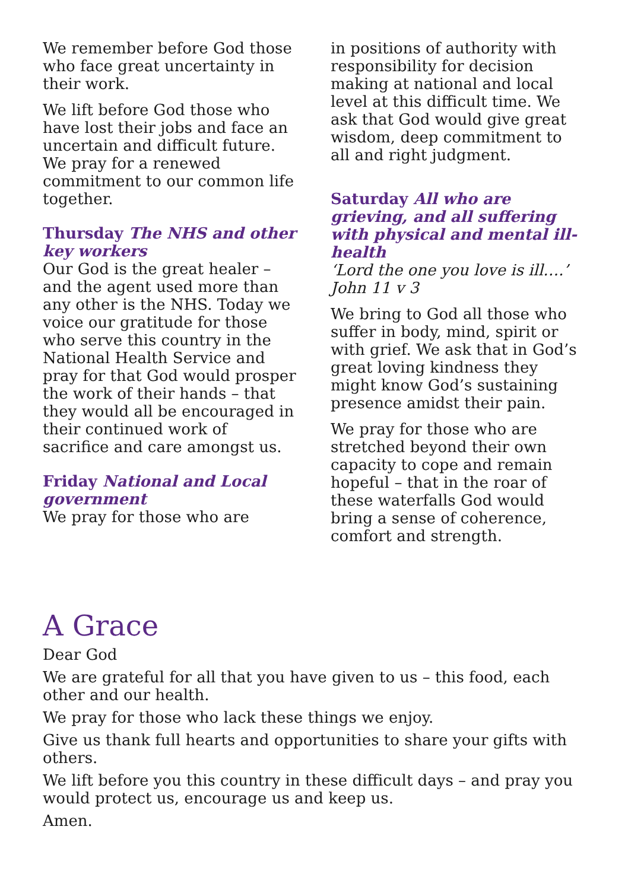We remember before God those who face great uncertainty in their work.
We lift before God those who have lost their jobs and face an uncertain and difficult future. We pray for a renewed commitment to our common life together.
Thursday The NHS and other key workers
Our God is the great healer – and the agent used more than any other is the NHS. Today we voice our gratitude for those who serve this country in the National Health Service and pray for that God would prosper the work of their hands – that they would all be encouraged in their continued work of sacrifice and care amongst us.
Friday National and Local government
We pray for those who are
in positions of authority with responsibility for decision making at national and local level at this difficult time. We ask that God would give great wisdom, deep commitment to all and right judgment.
Saturday All who are grieving, and all suffering with physical and mental ill-health
‘Lord the one you love is ill….’ John 11 v 3
We bring to God all those who suffer in body, mind, spirit or with grief. We ask that in God’s great loving kindness they might know God’s sustaining presence amidst their pain.
We pray for those who are stretched beyond their own capacity to cope and remain hopeful – that in the roar of these waterfalls God would bring a sense of coherence, comfort and strength.
A Grace
Dear God
We are grateful for all that you have given to us – this food, each other and our health.
We pray for those who lack these things we enjoy.
Give us thank full hearts and opportunities to share your gifts with others.
We lift before you this country in these difficult days – and pray you would protect us, encourage us and keep us.
Amen.